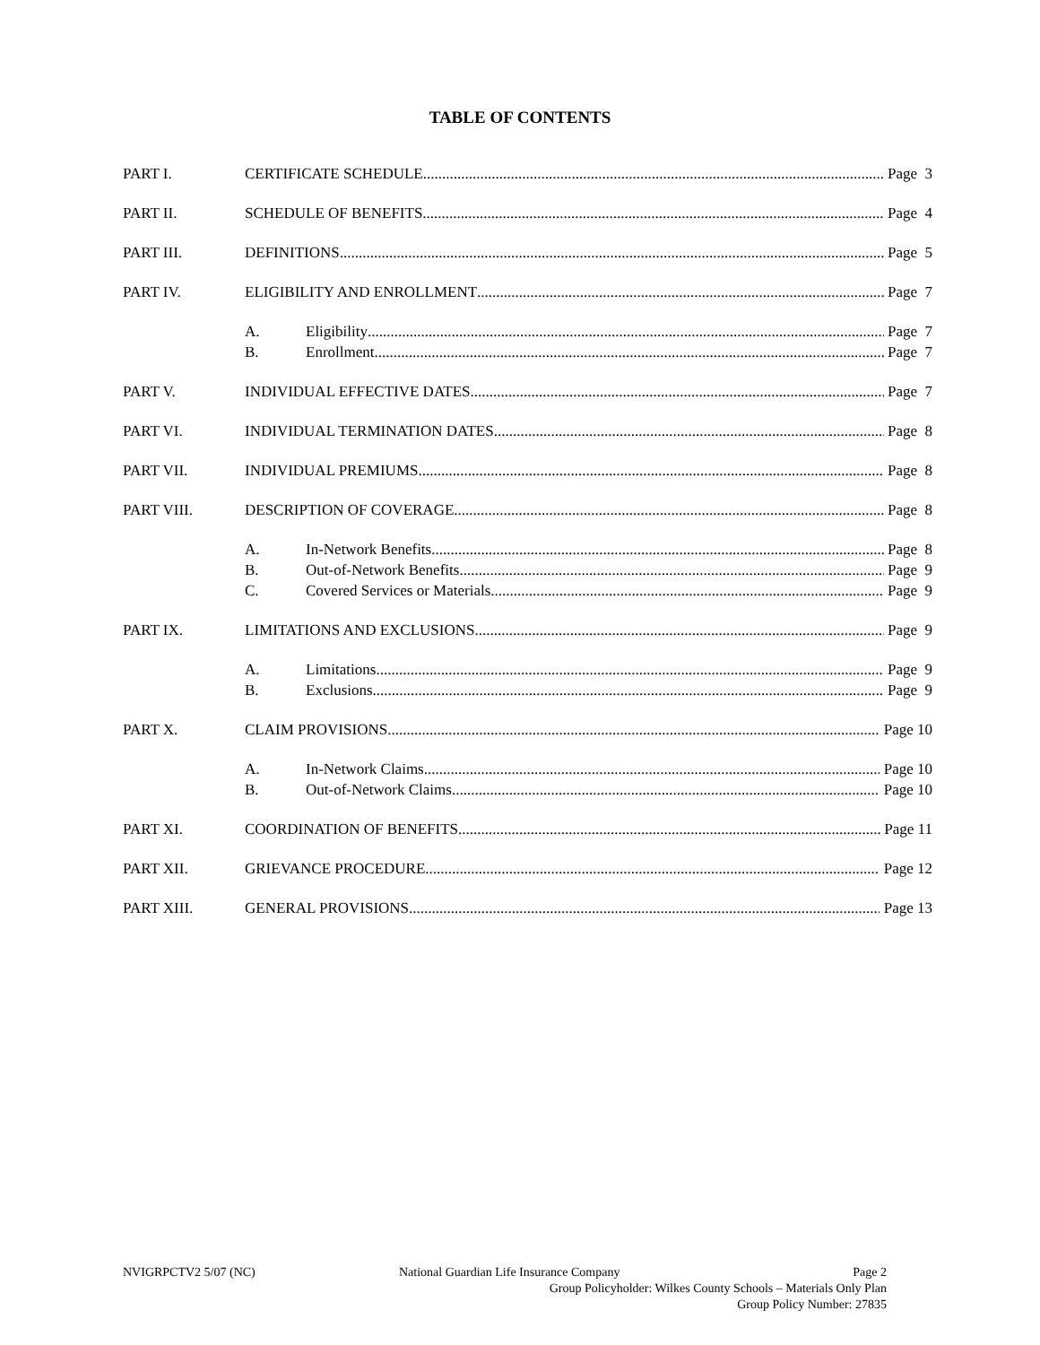TABLE OF CONTENTS
PART I. CERTIFICATE SCHEDULE Page 3
PART II. SCHEDULE OF BENEFITS Page 4
PART III. DEFINITIONS Page 5
PART IV. ELIGIBILITY AND ENROLLMENT Page 7
A. Eligibility Page 7
B. Enrollment Page 7
PART V. INDIVIDUAL EFFECTIVE DATES Page 7
PART VI. INDIVIDUAL TERMINATION DATES Page 8
PART VII. INDIVIDUAL PREMIUMS Page 8
PART VIII. DESCRIPTION OF COVERAGE Page 8
A. In-Network Benefits Page 8
B. Out-of-Network Benefits Page 9
C. Covered Services or Materials Page 9
PART IX. LIMITATIONS AND EXCLUSIONS Page 9
A. Limitations Page 9
B. Exclusions Page 9
PART X. CLAIM PROVISIONS Page 10
A. In-Network Claims Page 10
B. Out-of-Network Claims Page 10
PART XI. COORDINATION OF BENEFITS Page 11
PART XII. GRIEVANCE PROCEDURE Page 12
PART XIII. GENERAL PROVISIONS Page 13
NVIGRPCTV2 5/07 (NC) National Guardian Life Insurance Company Page 2
Group Policyholder: Wilkes County Schools – Materials Only Plan
Group Policy Number: 27835